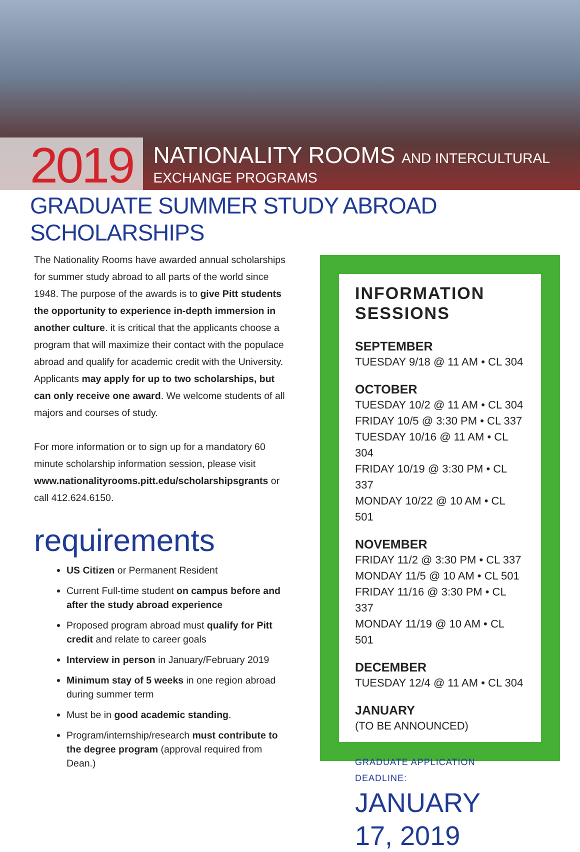2019
NATIONALITY ROOMS AND INTERCULTURAL
EXCHANGE PROGRAMS
GRADUATE SUMMER STUDY ABROAD SCHOLARSHIPS
The Nationality Rooms have awarded annual scholarships for summer study abroad to all parts of the world since 1948. The purpose of the awards is to give Pitt students the opportunity to experience in-depth immersion in another culture. it is critical that the applicants choose a program that will maximize their contact with the populace abroad and qualify for academic credit with the University. Applicants may apply for up to two scholarships, but can only receive one award. We welcome students of all majors and courses of study.
For more information or to sign up for a mandatory 60 minute scholarship information session, please visit www.nationalityrooms.pitt.edu/scholarshipsgrants or call 412.624.6150.
requirements
US Citizen or Permanent Resident
Current Full-time student on campus before and after the study abroad experience
Proposed program abroad must qualify for Pitt credit and relate to career goals
Interview in person in January/February 2019
Minimum stay of 5 weeks in one region abroad during summer term
Must be in good academic standing.
Program/internship/research must contribute to the degree program (approval required from Dean.)
INFORMATION SESSIONS
SEPTEMBER
TUESDAY 9/18 @ 11 AM • CL 304
OCTOBER
TUESDAY 10/2 @ 11 AM • CL 304
FRIDAY 10/5 @ 3:30 PM • CL 337
TUESDAY 10/16 @ 11 AM • CL 304
FRIDAY 10/19 @ 3:30 PM • CL 337
MONDAY 10/22 @ 10 AM • CL 501
NOVEMBER
FRIDAY 11/2 @ 3:30 PM • CL 337
MONDAY 11/5 @ 10 AM • CL 501
FRIDAY 11/16 @ 3:30 PM • CL 337
MONDAY 11/19 @ 10 AM • CL 501
DECEMBER
TUESDAY 12/4 @ 11 AM • CL 304
JANUARY
(TO BE ANNOUNCED)
GRADUATE APPLICATION DEADLINE:
JANUARY 17, 2019